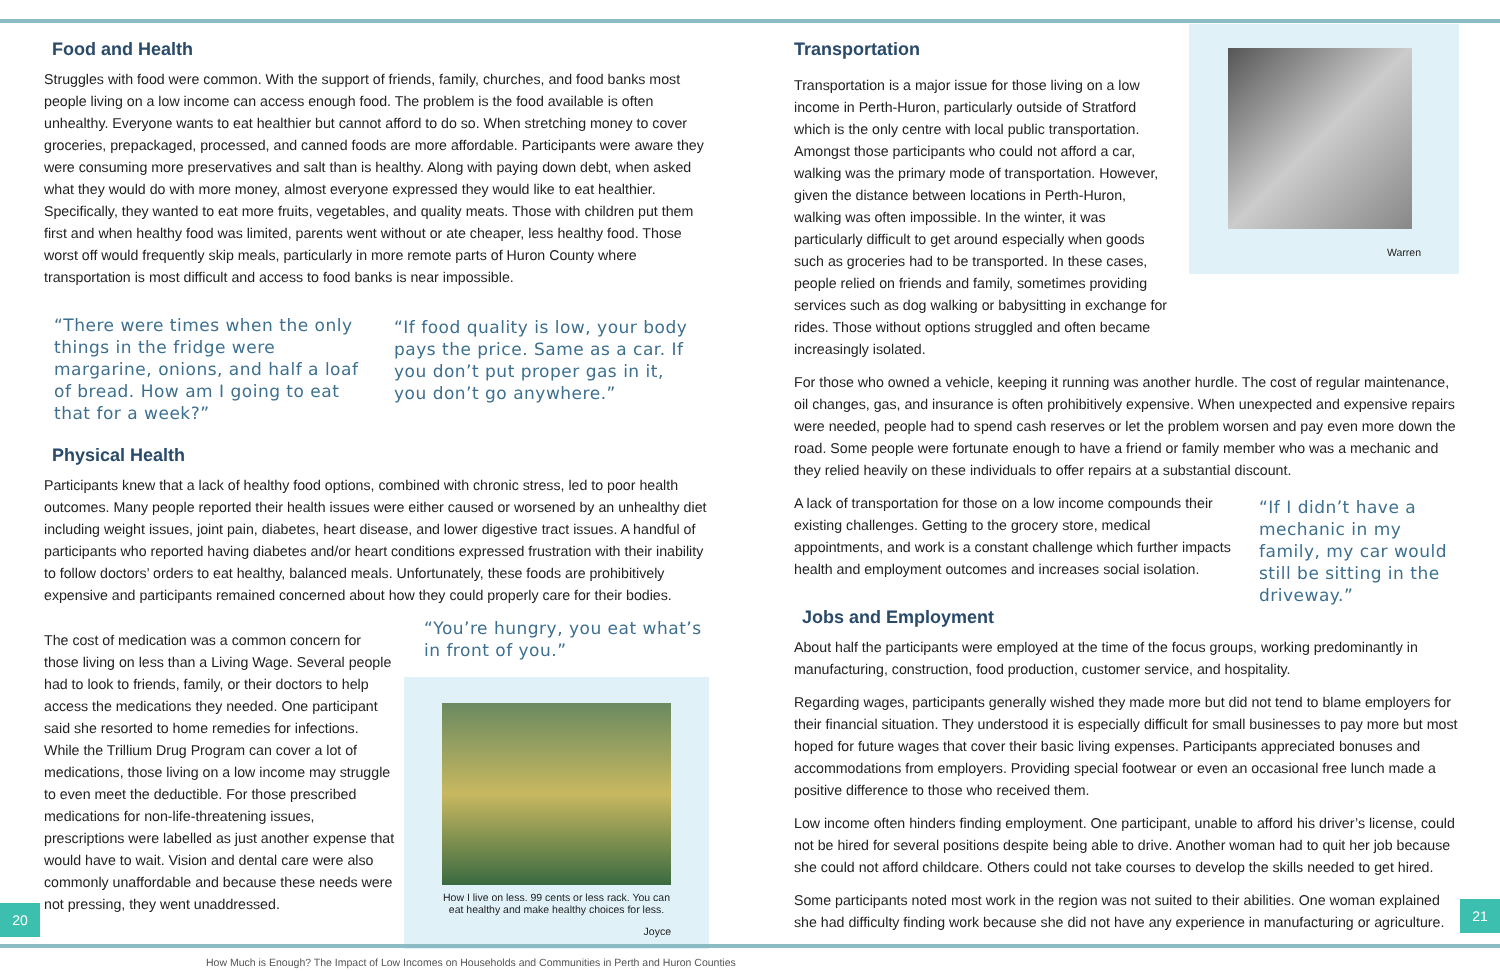Food and Health
Struggles with food were common. With the support of friends, family, churches, and food banks most people living on a low income can access enough food. The problem is the food available is often unhealthy. Everyone wants to eat healthier but cannot afford to do so. When stretching money to cover groceries, prepackaged, processed, and canned foods are more affordable. Participants were aware they were consuming more preservatives and salt than is healthy. Along with paying down debt, when asked what they would do with more money, almost everyone expressed they would like to eat healthier. Specifically, they wanted to eat more fruits, vegetables, and quality meats. Those with children put them first and when healthy food was limited, parents went without or ate cheaper, less healthy food. Those worst off would frequently skip meals, particularly in more remote parts of Huron County where transportation is most difficult and access to food banks is near impossible.
“There were times when the only things in the fridge were margarine, onions, and half a loaf of bread. How am I going to eat that for a week?”
“If food quality is low, your body pays the price. Same as a car. If you don’t put proper gas in it, you don’t go anywhere.”
Physical Health
Participants knew that a lack of healthy food options, combined with chronic stress, led to poor health outcomes. Many people reported their health issues were either caused or worsened by an unhealthy diet including weight issues, joint pain, diabetes, heart disease, and lower digestive tract issues. A handful of participants who reported having diabetes and/or heart conditions expressed frustration with their inability to follow doctors’ orders to eat healthy, balanced meals. Unfortunately, these foods are prohibitively expensive and participants remained concerned about how they could properly care for their bodies.
The cost of medication was a common concern for those living on less than a Living Wage. Several people had to look to friends, family, or their doctors to help access the medications they needed. One participant said she resorted to home remedies for infections. While the Trillium Drug Program can cover a lot of medications, those living on a low income may struggle to even meet the deductible. For those prescribed medications for non-life-threatening issues, prescriptions were labelled as just another expense that would have to wait. Vision and dental care were also commonly unaffordable and because these needs were not pressing, they went unaddressed.
“You’re hungry, you eat what’s in front of you.”
How I live on less. 99 cents or less rack. You can eat healthy and make healthy choices for less.
Joyce
Transportation
Transportation is a major issue for those living on a low income in Perth-Huron, particularly outside of Stratford which is the only centre with local public transportation. Amongst those participants who could not afford a car, walking was the primary mode of transportation. However, given the distance between locations in Perth-Huron, walking was often impossible. In the winter, it was particularly difficult to get around especially when goods such as groceries had to be transported. In these cases, people relied on friends and family, sometimes providing services such as dog walking or babysitting in exchange for rides. Those without options struggled and often became increasingly isolated.
Warren
For those who owned a vehicle, keeping it running was another hurdle. The cost of regular maintenance, oil changes, gas, and insurance is often prohibitively expensive. When unexpected and expensive repairs were needed, people had to spend cash reserves or let the problem worsen and pay even more down the road. Some people were fortunate enough to have a friend or family member who was a mechanic and they relied heavily on these individuals to offer repairs at a substantial discount.
A lack of transportation for those on a low income compounds their existing challenges. Getting to the grocery store, medical appointments, and work is a constant challenge which further impacts health and employment outcomes and increases social isolation.
“If I didn’t have a mechanic in my family, my car would still be sitting in the driveway.”
Jobs and Employment
About half the participants were employed at the time of the focus groups, working predominantly in manufacturing, construction, food production, customer service, and hospitality.
Regarding wages, participants generally wished they made more but did not tend to blame employers for their financial situation. They understood it is especially difficult for small businesses to pay more but most hoped for future wages that cover their basic living expenses. Participants appreciated bonuses and accommodations from employers. Providing special footwear or even an occasional free lunch made a positive difference to those who received them.
Low income often hinders finding employment. One participant, unable to afford his driver’s license, could not be hired for several positions despite being able to drive. Another woman had to quit her job because she could not afford childcare. Others could not take courses to develop the skills needed to get hired.
Some participants noted most work in the region was not suited to their abilities. One woman explained she had difficulty finding work because she did not have any experience in manufacturing or agriculture.
20 21
How Much is Enough? The Impact of Low Incomes on Households and Communities in Perth and Huron Counties